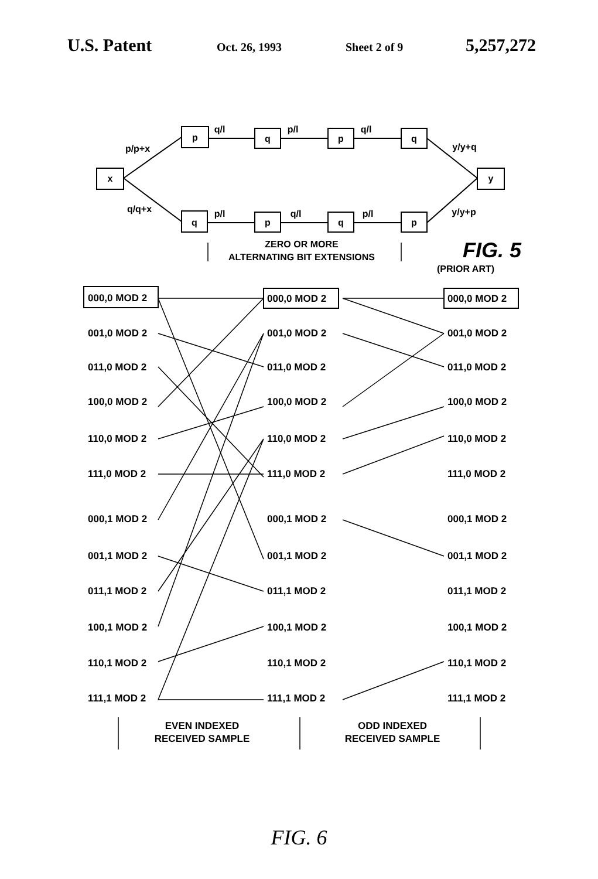U.S. Patent Oct. 26, 1993 Sheet 2 of 9 5,257,272
x
p
q
p
q
q
p
q
p
y
p/p+x
q/q+x
q/l
p/l
q/l
y/y+q
y/y+p
p/l
q/l
p/l
ZERO OR MORE
ALTERNATING BIT EXTENSIONS
(PRIOR ART)
FIG. 5
000,0 MOD 2
000,0 MOD 2
000,0 MOD 2
001,0 MOD 2
001,0 MOD 2
001,0 MOD 2
011,0 MOD 2
011,0 MOD 2
011,0 MOD 2
100,0 MOD 2
100,0 MOD 2
100,0 MOD 2
110,0 MOD 2
110,0 MOD 2
110,0 MOD 2
111,0 MOD 2
111,0 MOD 2
111,0 MOD 2
000,1 MOD 2
000,1 MOD 2
000,1 MOD 2
001,1 MOD 2
001,1 MOD 2
001,1 MOD 2
011,1 MOD 2
011,1 MOD 2
011,1 MOD 2
100,1 MOD 2
100,1 MOD 2
100,1 MOD 2
110,1 MOD 2
110,1 MOD 2
110,1 MOD 2
111,1 MOD 2
111,1 MOD 2
111,1 MOD 2
EVEN INDEXED
RECEIVED SAMPLE
ODD INDEXED
RECEIVED SAMPLE
FIG. 6